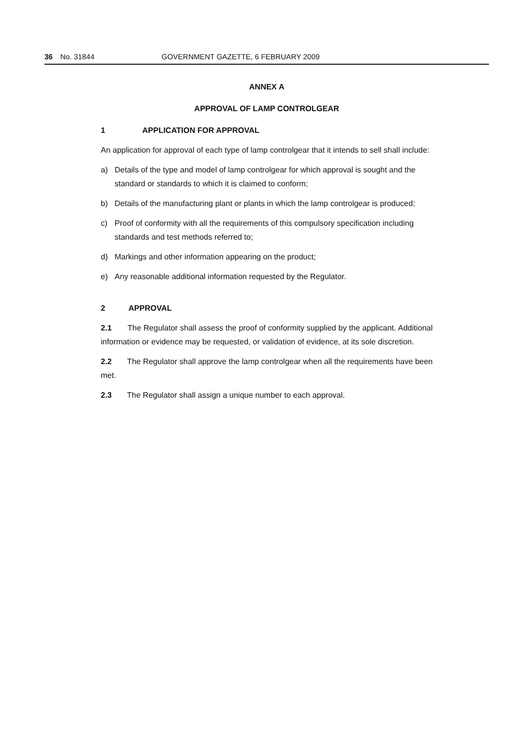36 No. 31844 GOVERNMENT GAZETTE, 6 FEBRUARY 2009
ANNEX A
APPROVAL OF LAMP CONTROLGEAR
1 APPLICATION FOR APPROVAL
An application for approval of each type of lamp controlgear that it intends to sell shall include:
a) Details of the type and model of lamp controlgear for which approval is sought and the standard or standards to which it is claimed to conform;
b) Details of the manufacturing plant or plants in which the lamp controlgear is produced;
c) Proof of conformity with all the requirements of this compulsory specification including standards and test methods referred to;
d) Markings and other information appearing on the product;
e) Any reasonable additional information requested by the Regulator.
2 APPROVAL
2.1 The Regulator shall assess the proof of conformity supplied by the applicant. Additional information or evidence may be requested, or validation of evidence, at its sole discretion.
2.2 The Regulator shall approve the lamp controlgear when all the requirements have been met.
2.3 The Regulator shall assign a unique number to each approval.